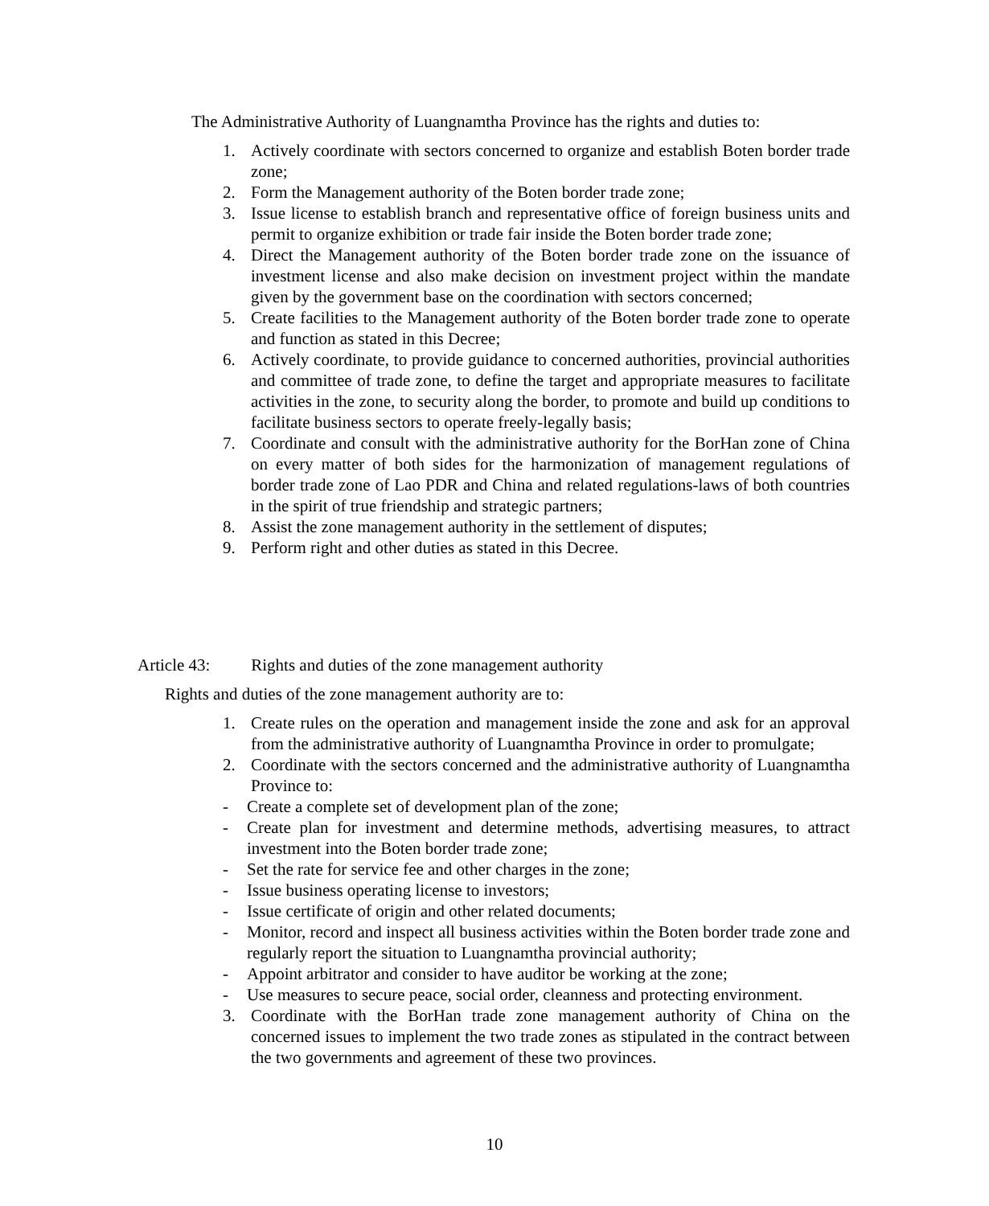The Administrative Authority of Luangnamtha Province has the rights and duties to:
1. Actively coordinate with sectors concerned to organize and establish Boten border trade zone;
2. Form the Management authority of the Boten border trade zone;
3. Issue license to establish branch and representative office of foreign business units and permit to organize exhibition or trade fair inside the Boten border trade zone;
4. Direct the Management authority of the Boten border trade zone on the issuance of investment license and also make decision on investment project within the mandate given by the government base on the coordination with sectors concerned;
5. Create facilities to the Management authority of the Boten border trade zone to operate and function as stated in this Decree;
6. Actively coordinate, to provide guidance to concerned authorities, provincial authorities and committee of trade zone, to define the target and appropriate measures to facilitate activities in the zone, to security along the border, to promote and build up conditions to facilitate business sectors to operate freely-legally basis;
7. Coordinate and consult with the administrative authority for the BorHan zone of China on every matter of both sides for the harmonization of management regulations of border trade zone of Lao PDR and China and related regulations-laws of both countries in the spirit of true friendship and strategic partners;
8. Assist the zone management authority in the settlement of disputes;
9. Perform right and other duties as stated in this Decree.
Article 43: Rights and duties of the zone management authority
Rights and duties of the zone management authority are to:
1. Create rules on the operation and management inside the zone and ask for an approval from the administrative authority of Luangnamtha Province in order to promulgate;
2. Coordinate with the sectors concerned and the administrative authority of Luangnamtha Province to:
- Create a complete set of development plan of the zone;
- Create plan for investment and determine methods, advertising measures, to attract investment into the Boten border trade zone;
- Set the rate for service fee and other charges in the zone;
- Issue business operating license to investors;
- Issue certificate of origin and other related documents;
- Monitor, record and inspect all business activities within the Boten border trade zone and regularly report the situation to Luangnamtha provincial authority;
- Appoint arbitrator and consider to have auditor be working at the zone;
- Use measures to secure peace, social order, cleanness and protecting environment.
3. Coordinate with the BorHan trade zone management authority of China on the concerned issues to implement the two trade zones as stipulated in the contract between the two governments and agreement of these two provinces.
10